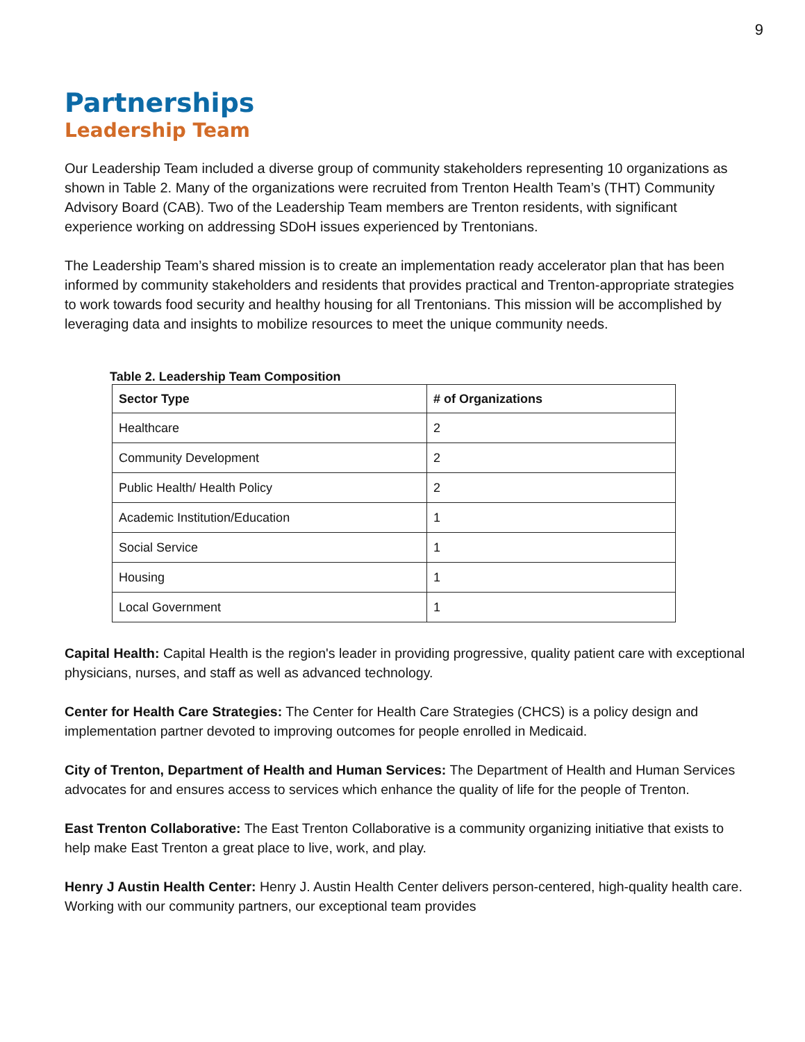9
Partnerships
Leadership Team
Our Leadership Team included a diverse group of community stakeholders representing 10 organizations as shown in Table 2. Many of the organizations were recruited from Trenton Health Team’s (THT) Community Advisory Board (CAB). Two of the Leadership Team members are Trenton residents, with significant experience working on addressing SDoH issues experienced by Trentonians.
The Leadership Team’s shared mission is to create an implementation ready accelerator plan that has been informed by community stakeholders and residents that provides practical and Trenton-appropriate strategies to work towards food security and healthy housing for all Trentonians. This mission will be accomplished by leveraging data and insights to mobilize resources to meet the unique community needs.
Table 2. Leadership Team Composition
| Sector Type | # of Organizations |
| --- | --- |
| Healthcare | 2 |
| Community Development | 2 |
| Public Health/ Health Policy | 2 |
| Academic Institution/Education | 1 |
| Social Service | 1 |
| Housing | 1 |
| Local Government | 1 |
Capital Health: Capital Health is the region's leader in providing progressive, quality patient care with exceptional physicians, nurses, and staff as well as advanced technology.
Center for Health Care Strategies: The Center for Health Care Strategies (CHCS) is a policy design and implementation partner devoted to improving outcomes for people enrolled in Medicaid.
City of Trenton, Department of Health and Human Services: The Department of Health and Human Services advocates for and ensures access to services which enhance the quality of life for the people of Trenton.
East Trenton Collaborative: The East Trenton Collaborative is a community organizing initiative that exists to help make East Trenton a great place to live, work, and play.
Henry J Austin Health Center: Henry J. Austin Health Center delivers person-centered, high-quality health care. Working with our community partners, our exceptional team provides